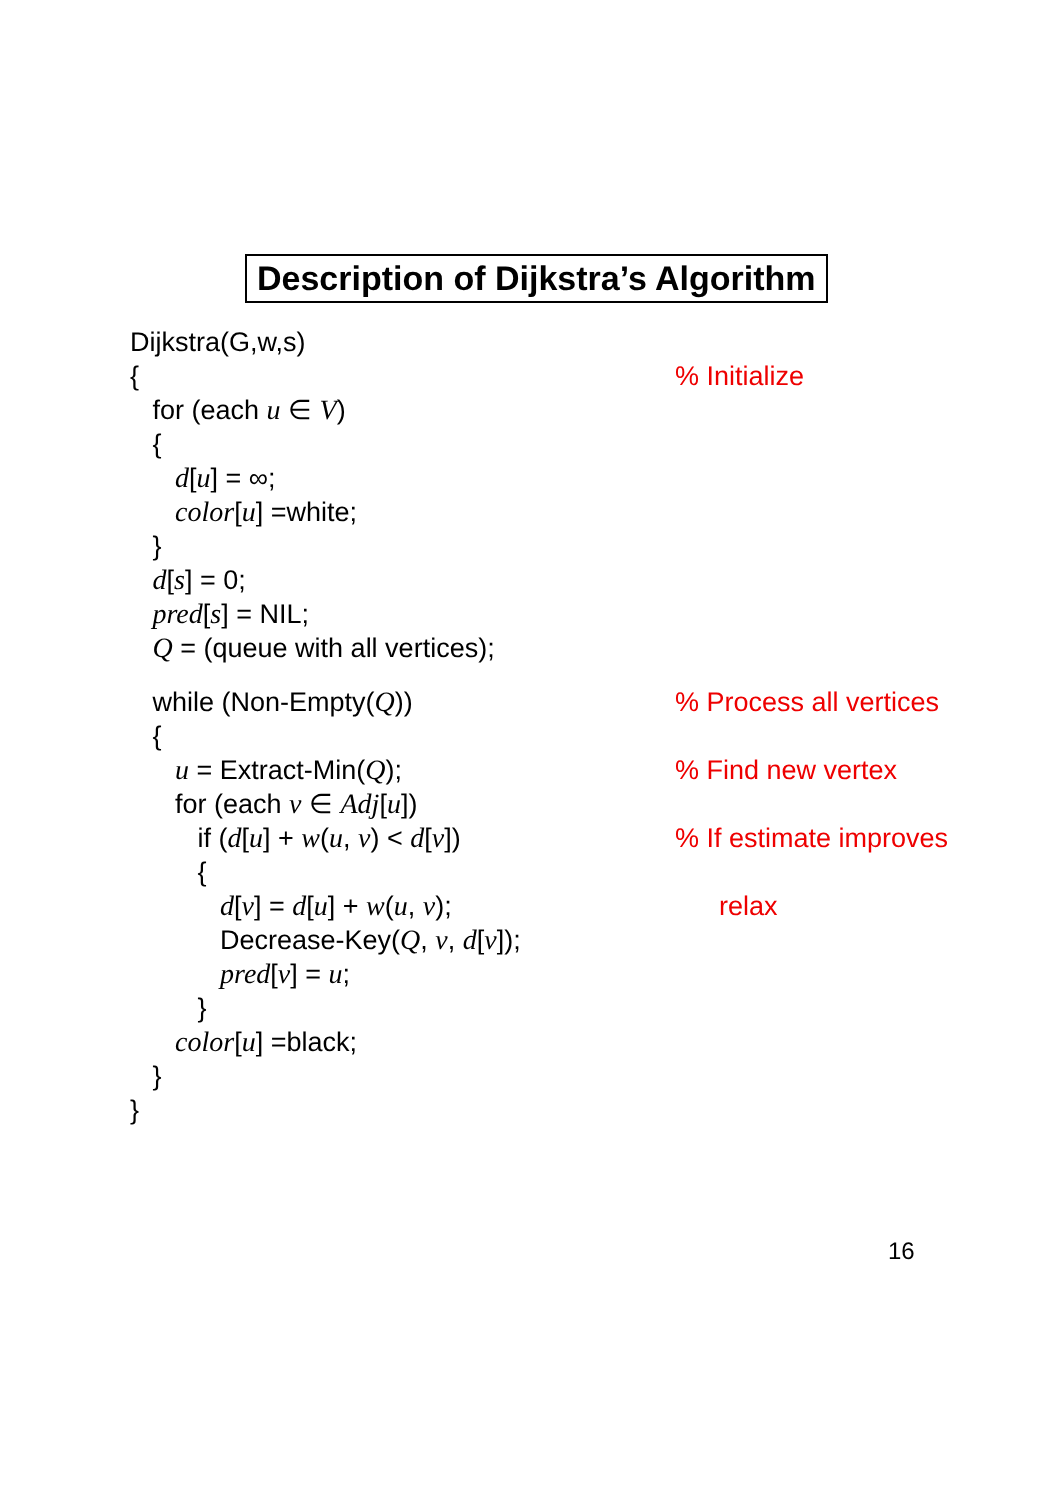Description of Dijkstra’s Algorithm
Dijkstra(G,w,s)
{
% Initialize
for (each u ∈ V)
{
d[u] = ∞;
color[u] =white;
}
d[s] = 0;
pred[s] = NIL;
Q = (queue with all vertices);
while (Non-Empty(Q))
% Process all vertices
{
u = Extract-Min(Q);
% Find new vertex
for (each v ∈ Adj[u])
if (d[u] + w(u, v) < d[v])
% If estimate improves
{
d[v] = d[u] + w(u, v);
relax
Decrease-Key(Q, v, d[v]);
pred[v] = u;
}
color[u] =black;
}
}
16